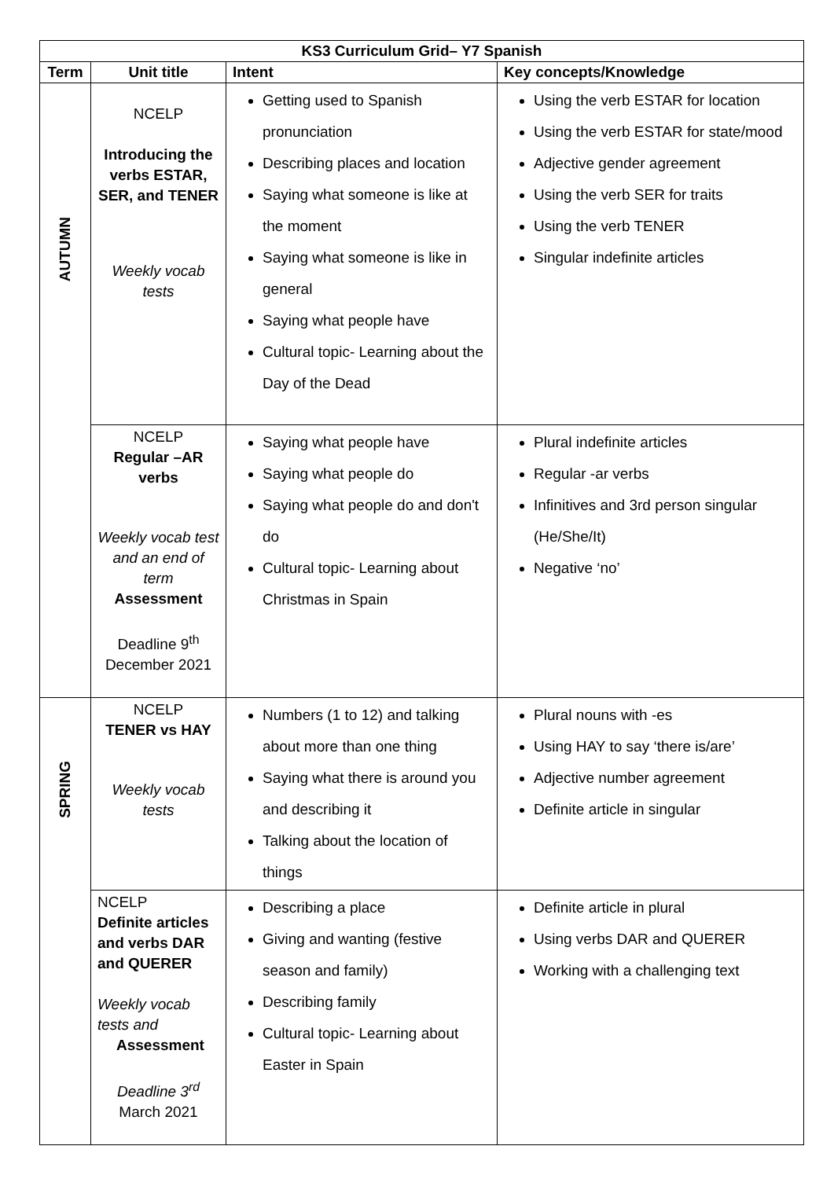| KS3 Curriculum Grid– Y7 Spanish | | | |
| --- | --- | --- | --- |
| Term | Unit title | Intent | Key concepts/Knowledge |
| AUTUMN | NCELP Introducing the verbs ESTAR, SER, and TENER Weekly vocab tests | Getting used to Spanish pronunciation Describing places and location Saying what someone is like at the moment Saying what someone is like in general Saying what people have Cultural topic- Learning about the Day of the Dead | Using the verb ESTAR for location Using the verb ESTAR for state/mood Adjective gender agreement Using the verb SER for traits Using the verb TENER Singular indefinite articles |
| | NCELP Regular –AR verbs Weekly vocab test and an end of term Assessment Deadline 9<sup>th</sup> December 2021 | Saying what people have Saying what people do Saying what people do and don't do Cultural topic- Learning about Christmas in Spain | Plural indefinite articles Regular -ar verbs Infinitives and 3rd person singular (He/She/It) Negative ‘no’ |
| SPRING | NCELP TENER vs HAY Weekly vocab tests | Numbers (1 to 12) and talking about more than one thing Saying what there is around you and describing it Talking about the location of things | Plural nouns with -es Using HAY to say ‘there is/are’ Adjective number agreement Definite article in singular |
| | NCELP Definite articles and verbs DAR and QUERER Weekly vocab tests and Assessment Deadline 3<sup>rd</sup> March 2021 | Describing a place Giving and wanting (festive season and family) Describing family Cultural topic- Learning about Easter in Spain | Definite article in plural Using verbs DAR and QUERER Working with a challenging text |